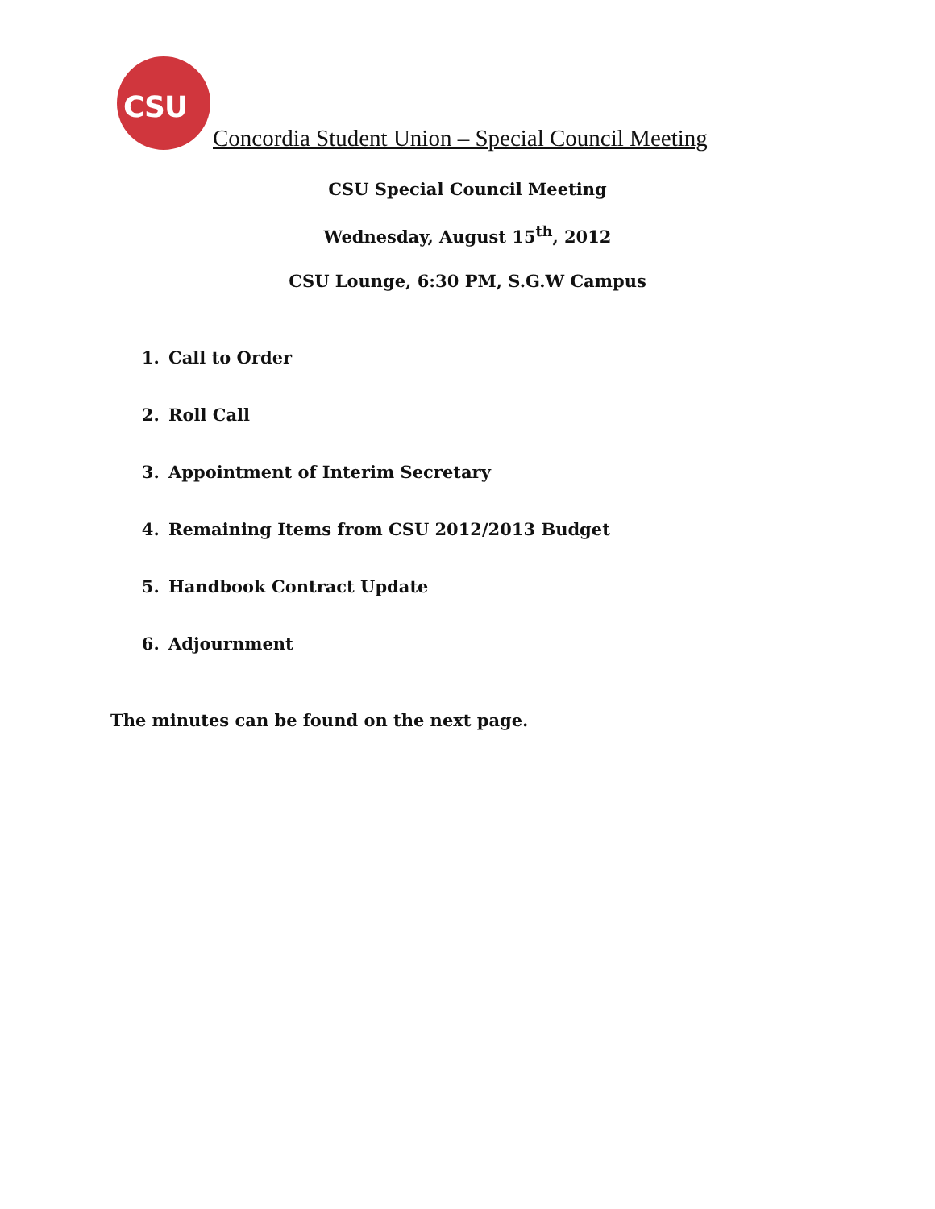CSU
Concordia Student Union – Special Council Meeting
CSU Special Council Meeting
Wednesday, August 15<sup>th</sup>, 2012
CSU Lounge, 6:30 PM, S.G.W Campus
1. Call to Order
2. Roll Call
3. Appointment of Interim Secretary
4. Remaining Items from CSU 2012/2013 Budget
5. Handbook Contract Update
6. Adjournment
The minutes can be found on the next page.